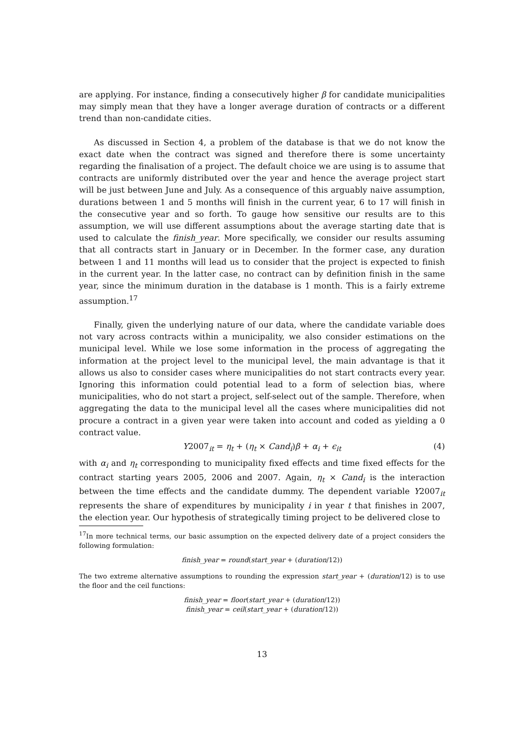are applying. For instance, finding a consecutively higher β for candidate municipalities may simply mean that they have a longer average duration of contracts or a different trend than non-candidate cities.
As discussed in Section 4, a problem of the database is that we do not know the exact date when the contract was signed and therefore there is some uncertainty regarding the finalisation of a project. The default choice we are using is to assume that contracts are uniformly distributed over the year and hence the average project start will be just between June and July. As a consequence of this arguably naive assumption, durations between 1 and 5 months will finish in the current year, 6 to 17 will finish in the consecutive year and so forth. To gauge how sensitive our results are to this assumption, we will use different assumptions about the average starting date that is used to calculate the finish_year. More specifically, we consider our results assuming that all contracts start in January or in December. In the former case, any duration between 1 and 11 months will lead us to consider that the project is expected to finish in the current year. In the latter case, no contract can by definition finish in the same year, since the minimum duration in the database is 1 month. This is a fairly extreme assumption.<sup>17</sup>
Finally, given the underlying nature of our data, where the candidate variable does not vary across contracts within a municipality, we also consider estimations on the municipal level. While we lose some information in the process of aggregating the information at the project level to the municipal level, the main advantage is that it allows us also to consider cases where municipalities do not start contracts every year. Ignoring this information could potential lead to a form of selection bias, where municipalities, who do not start a project, self-select out of the sample. Therefore, when aggregating the data to the municipal level all the cases where municipalities did not procure a contract in a given year were taken into account and coded as yielding a 0 contract value.
Y2007<sub>it</sub> = η<sub>t</sub> + (η<sub>t</sub> × Cand<sub>i</sub>)β + α<sub>i</sub> + ϵ<sub>it</sub> (4)
with α<sub>i</sub> and η<sub>t</sub> corresponding to municipality fixed effects and time fixed effects for the contract starting years 2005, 2006 and 2007. Again, η<sub>t</sub> × Cand<sub>i</sub> is the interaction between the time effects and the candidate dummy. The dependent variable Y2007<sub>it</sub> represents the share of expenditures by municipality i in year t that finishes in 2007, the election year. Our hypothesis of strategically timing project to be delivered close to
<sup>17</sup> In more technical terms, our basic assumption on the expected delivery date of a project considers the following formulation:
finish_year = round(start_year + (duration/12))
The two extreme alternative assumptions to rounding the expression start_year + (duration/12) is to use the floor and the ceil functions:
finish_year = floor(start_year + (duration/12))
finish_year = ceil(start_year + (duration/12))
13